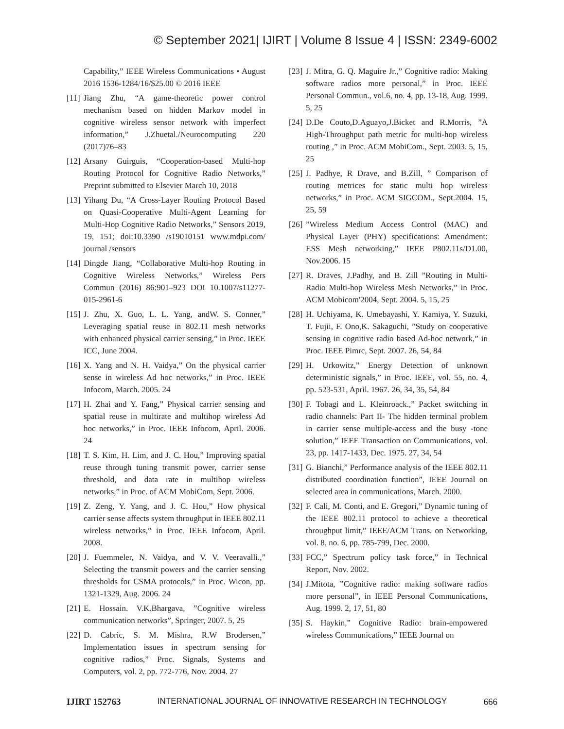© September 2021| IJIRT | Volume 8 Issue 4 | ISSN: 2349-6002
Capability,” IEEE Wireless Communications • August 2016 1536-1284/16/$25.00 © 2016 IEEE
[11] Jiang Zhu, “A game-theoretic power control mechanism based on hidden Markov model in cognitive wireless sensor network with imperfect information,” J.Zhuetal./Neurocomputing 220 (2017)76–83
[12] Arsany Guirguis, “Cooperation-based Multi-hop Routing Protocol for Cognitive Radio Networks,” Preprint submitted to Elsevier March 10, 2018
[13] Yihang Du, “A Cross-Layer Routing Protocol Based on Quasi-Cooperative Multi-Agent Learning for Multi-Hop Cognitive Radio Networks,” Sensors 2019, 19, 151; doi:10.3390 /s19010151 www.mdpi.com/ journal /sensors
[14] Dingde Jiang, “Collaborative Multi-hop Routing in Cognitive Wireless Networks,” Wireless Pers Commun (2016) 86:901–923 DOI 10.1007/s11277-015-2961-6
[15] J. Zhu, X. Guo, L. L. Yang, andW. S. Conner,” Leveraging spatial reuse in 802.11 mesh networks with enhanced physical carrier sensing,” in Proc. IEEE ICC, June 2004.
[16] X. Yang and N. H. Vaidya,” On the physical carrier sense in wireless Ad hoc networks,” in Proc. IEEE Infocom, March. 2005. 24
[17] H. Zhai and Y. Fang,” Physical carrier sensing and spatial reuse in multirate and multihop wireless Ad hoc networks,” in Proc. IEEE Infocom, April. 2006. 24
[18] T. S. Kim, H. Lim, and J. C. Hou,” Improving spatial reuse through tuning transmit power, carrier sense threshold, and data rate in multihop wireless networks,” in Proc. of ACM MobiCom, Sept. 2006.
[19] Z. Zeng, Y. Yang, and J. C. Hou,” How physical carrier sense affects system throughput in IEEE 802.11 wireless networks,” in Proc. IEEE Infocom, April. 2008.
[20] J. Fuemmeler, N. Vaidya, and V. V. Veeravalli.,” Selecting the transmit powers and the carrier sensing thresholds for CSMA protocols,” in Proc. Wicon, pp. 1321-1329, Aug. 2006. 24
[21] E. Hossain. V.K.Bhargava, ”Cognitive wireless communication networks”, Springer, 2007. 5, 25
[22] D. Cabric, S. M. Mishra, R.W Brodersen,” Implementation issues in spectrum sensing for cognitive radios,” Proc. Signals, Systems and Computers, vol. 2, pp. 772-776, Nov. 2004. 27
[23] J. Mitra, G. Q. Maguire Jr.,” Cognitive radio: Making software radios more personal,” in Proc. IEEE Personal Commun., vol.6, no. 4, pp. 13-18, Aug. 1999. 5, 25
[24] D.De Couto,D.Aguayo,J.Bicket and R.Morris, ”A High-Throughput path metric for multi-hop wireless routing ,” in Proc. ACM MobiCom., Sept. 2003. 5, 15, 25
[25] J. Padhye, R Drave, and B.Zill, ” Comparison of routing metrices for static multi hop wireless networks,” in Proc. ACM SIGCOM., Sept.2004. 15, 25, 59
[26]”Wireless Medium Access Control (MAC) and Physical Layer (PHY) specifications: Amendment: ESS Mesh networking,” IEEE P802.11s/D1.00, Nov.2006. 15
[27] R. Draves, J.Padhy, and B. Zill ”Routing in Multi-Radio Multi-hop Wireless Mesh Networks,” in Proc. ACM Mobicom'2004, Sept. 2004. 5, 15, 25
[28] H. Uchiyama, K. Umebayashi, Y. Kamiya, Y. Suzuki, T. Fujii, F. Ono,K. Sakaguchi, ”Study on cooperative sensing in cognitive radio based Ad-hoc network,” in Proc. IEEE Pimrc, Sept. 2007. 26, 54, 84
[29] H. Urkowitz,” Energy Detection of unknown deterministic signals,” in Proc. IEEE, vol. 55, no. 4, pp. 523-531, April. 1967. 26, 34, 35, 54, 84
[30] F. Tobagi and L. Kleinroack.,” Packet switching in radio channels: Part II- The hidden terminal problem in carrier sense multiple-access and the busy -tone solution,” IEEE Transaction on Communications, vol. 23, pp. 1417-1433, Dec. 1975. 27, 34, 54
[31] G. Bianchi,” Performance analysis of the IEEE 802.11 distributed coordination function”, IEEE Journal on selected area in communications, March. 2000.
[32] F. Cali, M. Conti, and E. Gregori,” Dynamic tuning of the IEEE 802.11 protocol to achieve a theoretical throughput limit,” IEEE/ACM Trans. on Networking, vol. 8, no. 6, pp. 785-799, Dec. 2000.
[33] FCC,” Spectrum policy task force,” in Technical Report, Nov. 2002.
[34] J.Mitota, ”Cognitive radio: making software radios more personal”, in IEEE Personal Communications, Aug. 1999. 2, 17, 51, 80
[35] S. Haykin,” Cognitive Radio: brain-empowered wireless Communications,” IEEE Journal on
IJIRT 152763 INTERNATIONAL JOURNAL OF INNOVATIVE RESEARCH IN TECHNOLOGY 666